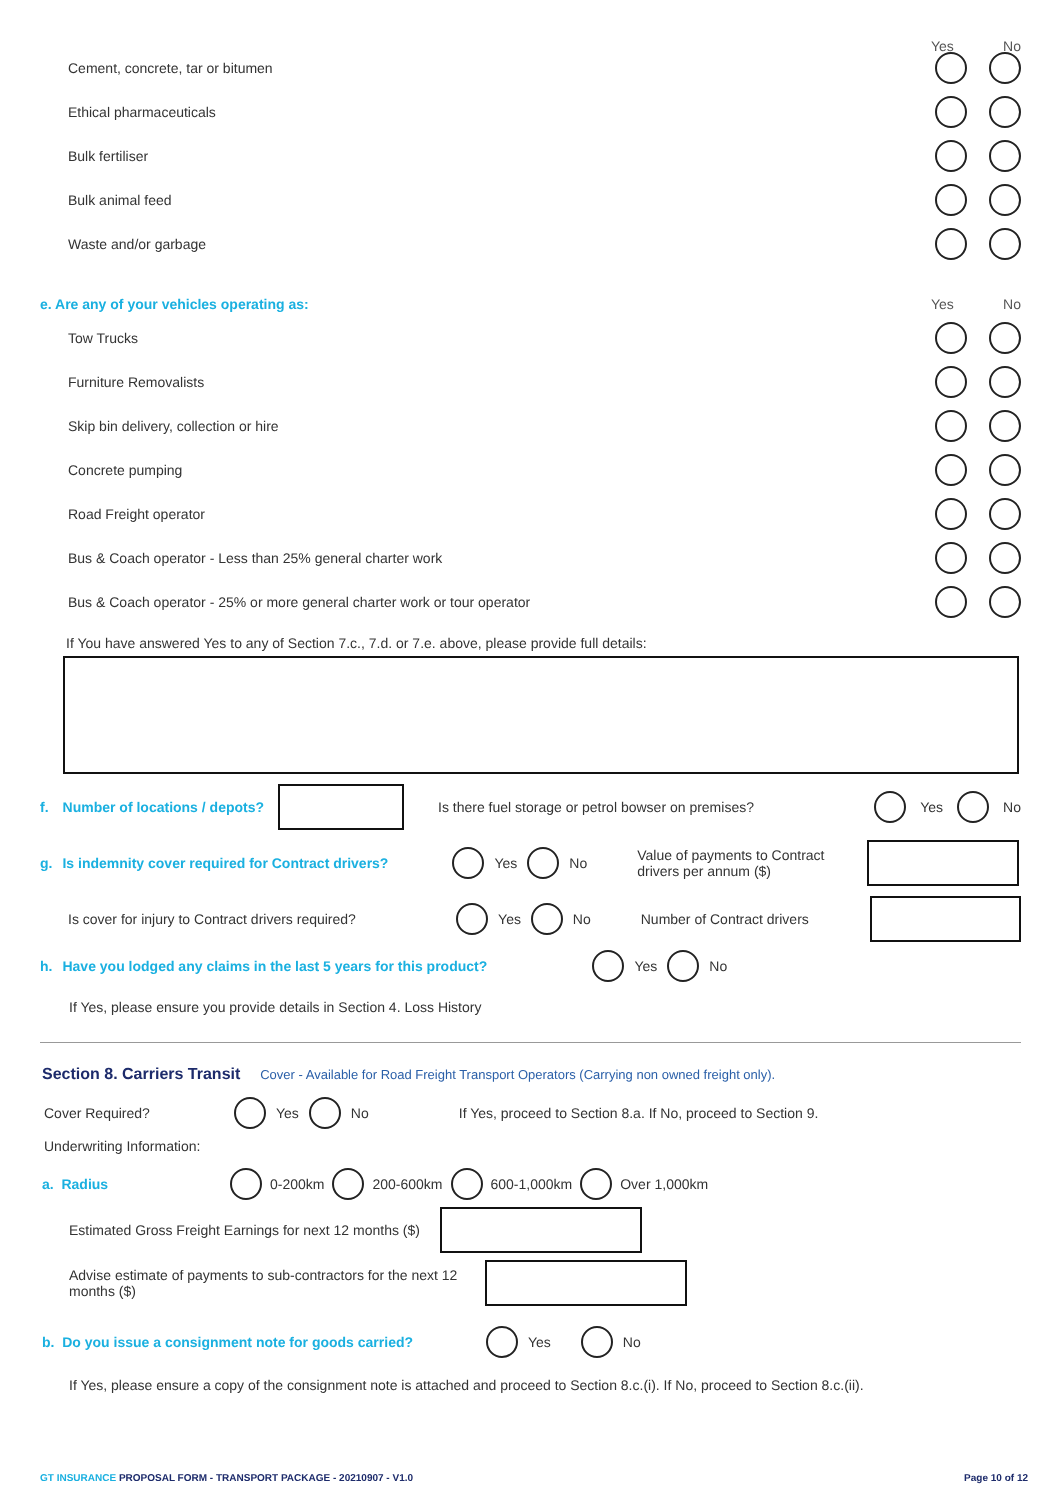Yes No
Cement, concrete, tar or bitumen
Ethical pharmaceuticals
Bulk fertiliser
Bulk animal feed
Waste and/or garbage
e. Are any of your vehicles operating as: Yes No
Tow Trucks
Furniture Removalists
Skip bin delivery, collection or hire
Concrete pumping
Road Freight operator
Bus & Coach operator - Less than 25% general charter work
Bus & Coach operator - 25% or more general charter work or tour operator
If You have answered Yes to any of Section 7.c., 7.d. or 7.e. above, please provide full details:
f. Number of locations / depots? Is there fuel storage or petrol bowser on premises? Yes No
g. Is indemnity cover required for Contract drivers? Yes No Value of payments to Contract drivers per annum ($)
Is cover for injury to Contract drivers required? Yes No Number of Contract drivers
h. Have you lodged any claims in the last 5 years for this product? Yes No
If Yes, please ensure you provide details in Section 4. Loss History
Section 8. Carriers Transit Cover - Available for Road Freight Transport Operators (Carrying non owned freight only).
Cover Required? Yes No If Yes, proceed to Section 8.a. If No, proceed to Section 9.
Underwriting Information:
a. Radius 0-200km 200-600km 600-1,000km Over 1,000km
Estimated Gross Freight Earnings for next 12 months ($)
Advise estimate of payments to sub-contractors for the next 12 months ($)
b. Do you issue a consignment note for goods carried? Yes No
If Yes, please ensure a copy of the consignment note is attached and proceed to Section 8.c.(i). If No, proceed to Section 8.c.(ii).
GT INSURANCE PROPOSAL FORM - TRANSPORT PACKAGE - 20210907 - V1.0 Page 10 of 12